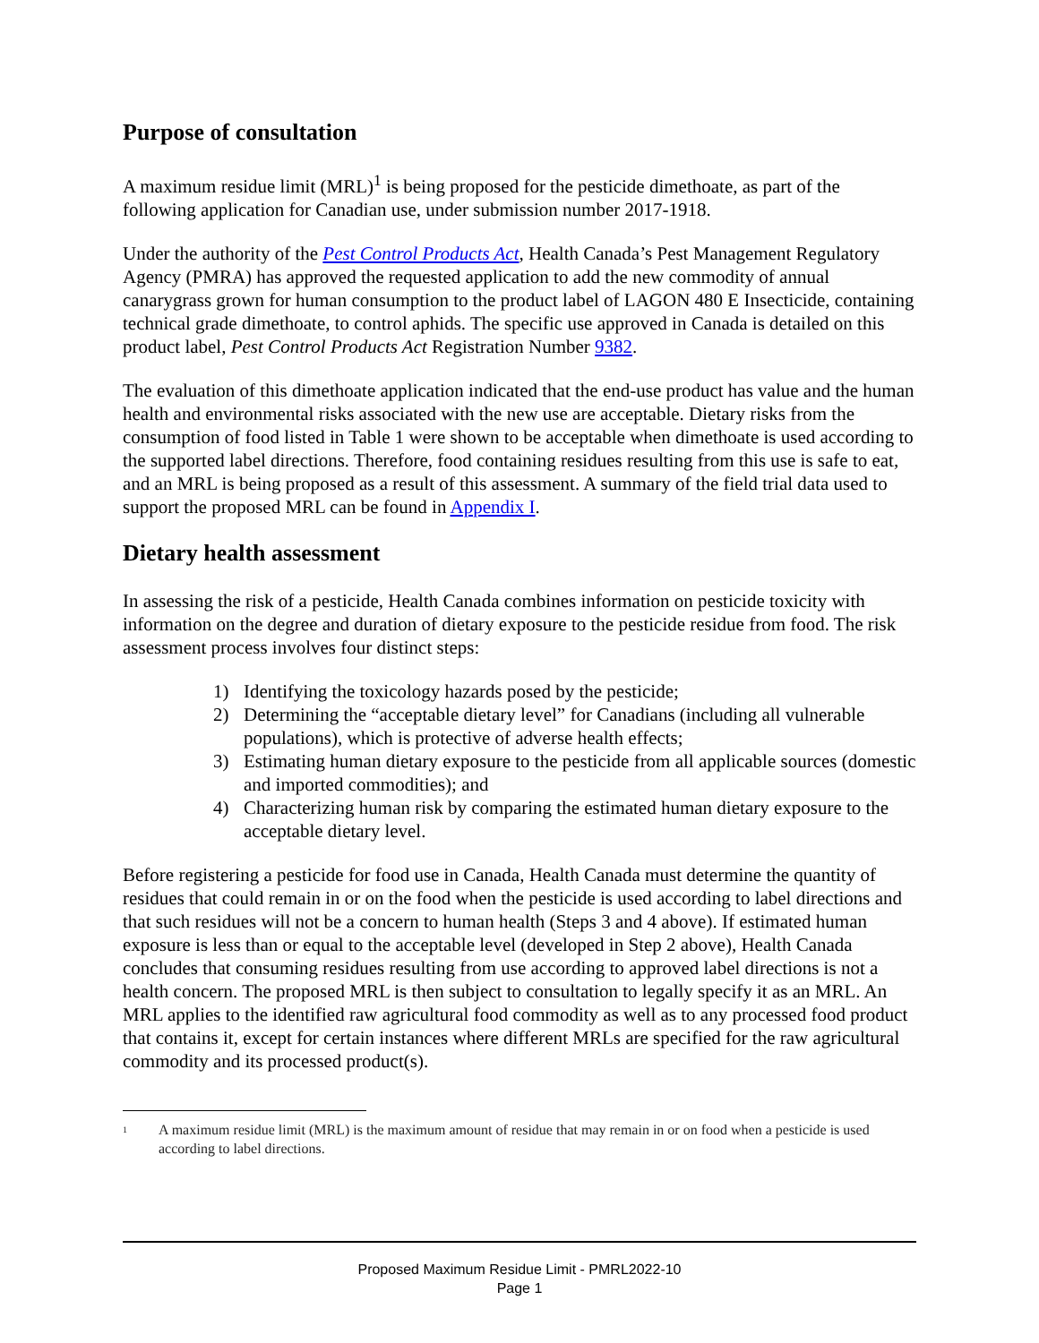Purpose of consultation
A maximum residue limit (MRL)<sup>1</sup> is being proposed for the pesticide dimethoate, as part of the following application for Canadian use, under submission number 2017-1918.
Under the authority of the Pest Control Products Act, Health Canada’s Pest Management Regulatory Agency (PMRA) has approved the requested application to add the new commodity of annual canarygrass grown for human consumption to the product label of LAGON 480 E Insecticide, containing technical grade dimethoate, to control aphids. The specific use approved in Canada is detailed on this product label, Pest Control Products Act Registration Number 9382.
The evaluation of this dimethoate application indicated that the end-use product has value and the human health and environmental risks associated with the new use are acceptable. Dietary risks from the consumption of food listed in Table 1 were shown to be acceptable when dimethoate is used according to the supported label directions. Therefore, food containing residues resulting from this use is safe to eat, and an MRL is being proposed as a result of this assessment. A summary of the field trial data used to support the proposed MRL can be found in Appendix I.
Dietary health assessment
In assessing the risk of a pesticide, Health Canada combines information on pesticide toxicity with information on the degree and duration of dietary exposure to the pesticide residue from food. The risk assessment process involves four distinct steps:
1) Identifying the toxicology hazards posed by the pesticide;
2) Determining the “acceptable dietary level” for Canadians (including all vulnerable populations), which is protective of adverse health effects;
3) Estimating human dietary exposure to the pesticide from all applicable sources (domestic and imported commodities); and
4) Characterizing human risk by comparing the estimated human dietary exposure to the acceptable dietary level.
Before registering a pesticide for food use in Canada, Health Canada must determine the quantity of residues that could remain in or on the food when the pesticide is used according to label directions and that such residues will not be a concern to human health (Steps 3 and 4 above). If estimated human exposure is less than or equal to the acceptable level (developed in Step 2 above), Health Canada concludes that consuming residues resulting from use according to approved label directions is not a health concern. The proposed MRL is then subject to consultation to legally specify it as an MRL. An MRL applies to the identified raw agricultural food commodity as well as to any processed food product that contains it, except for certain instances where different MRLs are specified for the raw agricultural commodity and its processed product(s).
<sup>1</sup> A maximum residue limit (MRL) is the maximum amount of residue that may remain in or on food when a pesticide is used according to label directions.
Proposed Maximum Residue Limit - PMRL2022-10
Page 1